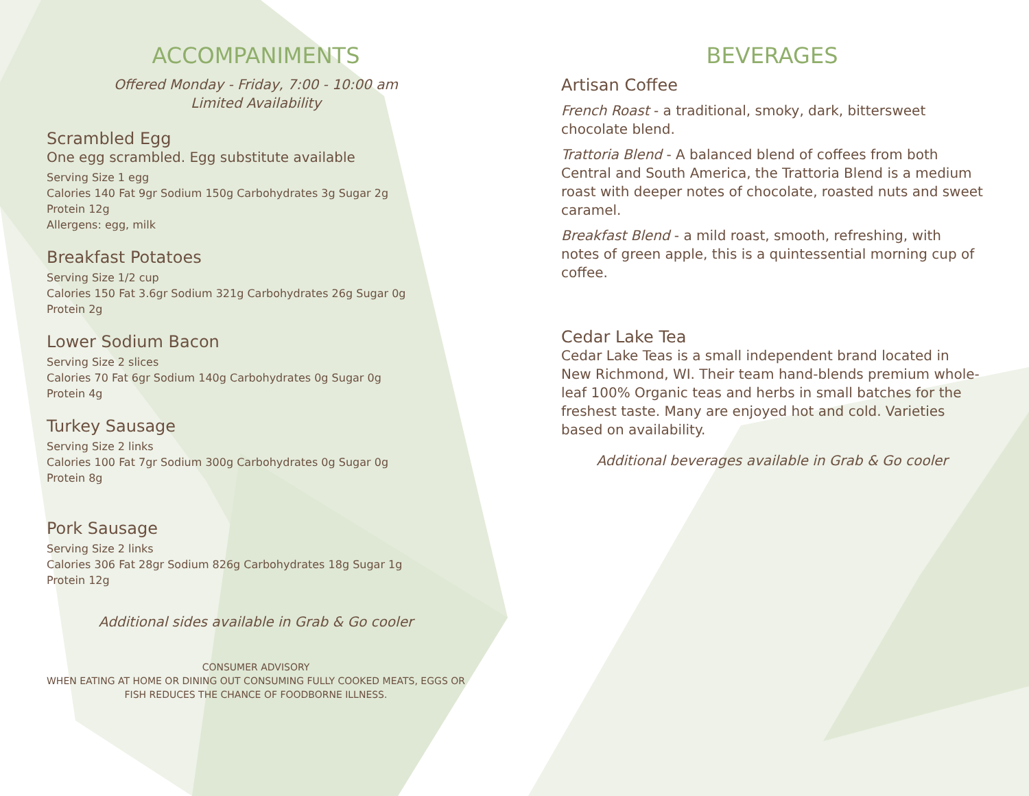ACCOMPANIMENTS
Offered Monday - Friday, 7:00 - 10:00 am
Limited Availability
Scrambled Egg
One egg scrambled. Egg substitute available
Serving Size 1 egg
Calories 140 Fat 9gr Sodium 150g Carbohydrates 3g Sugar 2g
Protein 12g
Allergens: egg, milk
Breakfast Potatoes
Serving Size 1/2 cup
Calories 150 Fat 3.6gr Sodium 321g Carbohydrates 26g Sugar 0g
Protein 2g
Lower Sodium Bacon
Serving Size 2 slices
Calories 70 Fat 6gr Sodium 140g Carbohydrates 0g Sugar 0g
Protein 4g
Turkey Sausage
Serving Size 2 links
Calories 100 Fat 7gr Sodium 300g Carbohydrates 0g Sugar 0g
Protein 8g
Pork Sausage
Serving Size 2 links
Calories 306 Fat 28gr Sodium 826g Carbohydrates 18g Sugar 1g
Protein 12g
Additional sides available in Grab & Go cooler
CONSUMER ADVISORY
WHEN EATING AT HOME OR DINING OUT CONSUMING FULLY COOKED MEATS, EGGS OR FISH REDUCES THE CHANCE OF FOODBORNE ILLNESS.
BEVERAGES
Artisan Coffee
French Roast - a traditional, smoky, dark, bittersweet chocolate blend.
Trattoria Blend - A balanced blend of coffees from both Central and South America, the Trattoria Blend is a medium roast with deeper notes of chocolate, roasted nuts and sweet caramel.
Breakfast Blend - a mild roast, smooth, refreshing, with notes of green apple, this is a quintessential morning cup of coffee.
Cedar Lake Tea
Cedar Lake Teas is a small independent brand located in New Richmond, WI. Their team hand-blends premium whole-leaf 100% Organic teas and herbs in small batches for the freshest taste. Many are enjoyed hot and cold. Varieties based on availability.
Additional beverages available in Grab & Go cooler